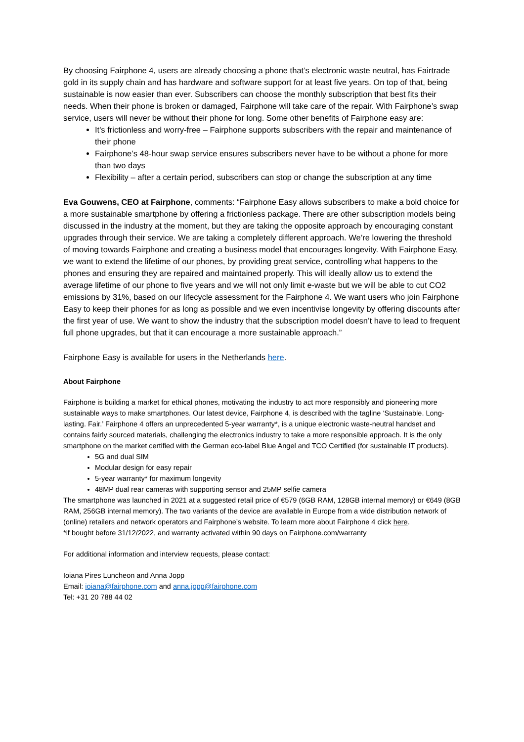By choosing Fairphone 4, users are already choosing a phone that’s electronic waste neutral, has Fairtrade gold in its supply chain and has hardware and software support for at least five years. On top of that, being sustainable is now easier than ever. Subscribers can choose the monthly subscription that best fits their needs. When their phone is broken or damaged, Fairphone will take care of the repair. With Fairphone’s swap service, users will never be without their phone for long. Some other benefits of Fairphone easy are:
It's frictionless and worry-free – Fairphone supports subscribers with the repair and maintenance of their phone
Fairphone’s 48-hour swap service ensures subscribers never have to be without a phone for more than two days
Flexibility – after a certain period, subscribers can stop or change the subscription at any time
Eva Gouwens, CEO at Fairphone, comments: “Fairphone Easy allows subscribers to make a bold choice for a more sustainable smartphone by offering a frictionless package. There are other subscription models being discussed in the industry at the moment, but they are taking the opposite approach by encouraging constant upgrades through their service. We are taking a completely different approach. We’re lowering the threshold of moving towards Fairphone and creating a business model that encourages longevity. With Fairphone Easy, we want to extend the lifetime of our phones, by providing great service, controlling what happens to the phones and ensuring they are repaired and maintained properly. This will ideally allow us to extend the average lifetime of our phone to five years and we will not only limit e-waste but we will be able to cut CO2 emissions by 31%, based on our lifecycle assessment for the Fairphone 4. We want users who join Fairphone Easy to keep their phones for as long as possible and we even incentivise longevity by offering discounts after the first year of use. We want to show the industry that the subscription model doesn’t have to lead to frequent full phone upgrades, but that it can encourage a more sustainable approach.”
Fairphone Easy is available for users in the Netherlands here.
About Fairphone
Fairphone is building a market for ethical phones, motivating the industry to act more responsibly and pioneering more sustainable ways to make smartphones. Our latest device, Fairphone 4, is described with the tagline ‘Sustainable. Long-lasting. Fair.’ Fairphone 4 offers an unprecedented 5-year warranty*, is a unique electronic waste-neutral handset and contains fairly sourced materials, challenging the electronics industry to take a more responsible approach. It is the only smartphone on the market certified with the German eco-label Blue Angel and TCO Certified (for sustainable IT products).
5G and dual SIM
Modular design for easy repair
5-year warranty* for maximum longevity
48MP dual rear cameras with supporting sensor and 25MP selfie camera
The smartphone was launched in 2021 at a suggested retail price of €579 (6GB RAM, 128GB internal memory) or €649 (8GB RAM, 256GB internal memory). The two variants of the device are available in Europe from a wide distribution network of (online) retailers and network operators and Fairphone’s website. To learn more about Fairphone 4 click here.
*if bought before 31/12/2022, and warranty activated within 90 days on Fairphone.com/warranty
For additional information and interview requests, please contact:
Ioiana Pires Luncheon and Anna Jopp
Email: ioiana@fairphone.com and anna.jopp@fairphone.com
Tel: +31 20 788 44 02